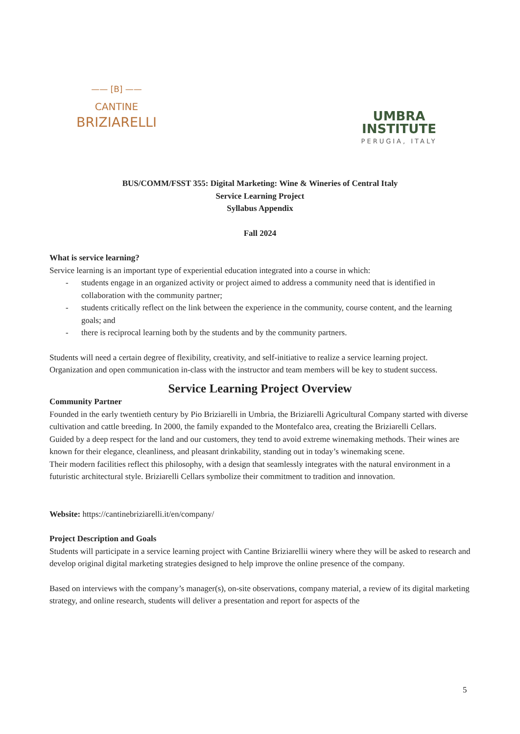—— [B] ——
CANTINE
BRIZIARELLI
UMBRA INSTITUTE
PERUGIA, ITALY
BUS/COMM/FSST 355: Digital Marketing: Wine & Wineries of Central Italy
Service Learning Project
Syllabus Appendix
Fall 2024
What is service learning?
Service learning is an important type of experiential education integrated into a course in which:
- students engage in an organized activity or project aimed to address a community need that is identified in collaboration with the community partner;
- students critically reflect on the link between the experience in the community, course content, and the learning goals; and
- there is reciprocal learning both by the students and by the community partners.
Students will need a certain degree of flexibility, creativity, and self-initiative to realize a service learning project. Organization and open communication in-class with the instructor and team members will be key to student success.
Service Learning Project Overview
Community Partner
Founded in the early twentieth century by Pio Briziarelli in Umbria, the Briziarelli Agricultural Company started with diverse cultivation and cattle breeding. In 2000, the family expanded to the Montefalco area, creating the Briziarelli Cellars.
Guided by a deep respect for the land and our customers, they tend to avoid extreme winemaking methods. Their wines are known for their elegance, cleanliness, and pleasant drinkability, standing out in today’s winemaking scene.
Their modern facilities reflect this philosophy, with a design that seamlessly integrates with the natural environment in a futuristic architectural style. Briziarelli Cellars symbolize their commitment to tradition and innovation.
Website: https://cantinebriziarelli.it/en/company/
Project Description and Goals
Students will participate in a service learning project with Cantine Briziarellii winery where they will be asked to research and develop original digital marketing strategies designed to help improve the online presence of the company.
Based on interviews with the company’s manager(s), on-site observations, company material, a review of its digital marketing strategy, and online research, students will deliver a presentation and report for aspects of the
5